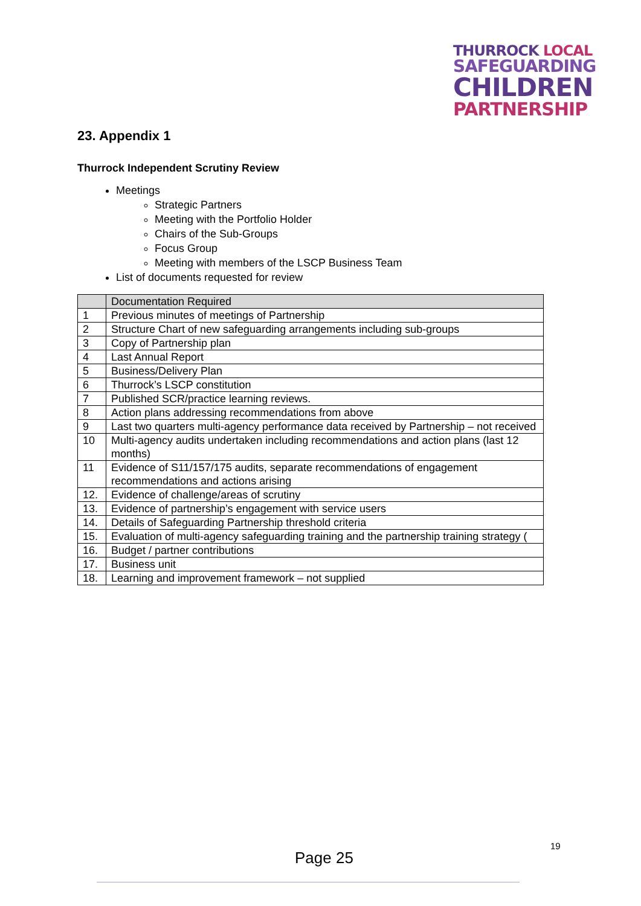THURROCK LOCAL
SAFEGUARDING
CHILDREN
PARTNERSHIP
23. Appendix 1
Thurrock Independent Scrutiny Review
Meetings
Strategic Partners
Meeting with the Portfolio Holder
Chairs of the Sub-Groups
Focus Group
Meeting with members of the LSCP Business Team
List of documents requested for review
| | Documentation Required |
| --- | --- |
| 1 | Previous minutes of meetings of Partnership |
| 2 | Structure Chart of new safeguarding arrangements including sub-groups |
| 3 | Copy of Partnership plan |
| 4 | Last Annual Report |
| 5 | Business/Delivery Plan |
| 6 | Thurrock’s LSCP constitution |
| 7 | Published SCR/practice learning reviews. |
| 8 | Action plans addressing recommendations from above |
| 9 | Last two quarters multi-agency performance data received by Partnership – not received |
| 10 | Multi-agency audits undertaken including recommendations and action plans (last 12 months) |
| 11 | Evidence of S11/157/175 audits, separate recommendations of engagement recommendations and actions arising |
| 12. | Evidence of challenge/areas of scrutiny |
| 13. | Evidence of partnership’s engagement with service users |
| 14. | Details of Safeguarding Partnership threshold criteria |
| 15. | Evaluation of multi-agency safeguarding training and the partnership training strategy ( |
| 16. | Budget / partner contributions |
| 17. | Business unit |
| 18. | Learning and improvement framework – not supplied |
19
Page 25